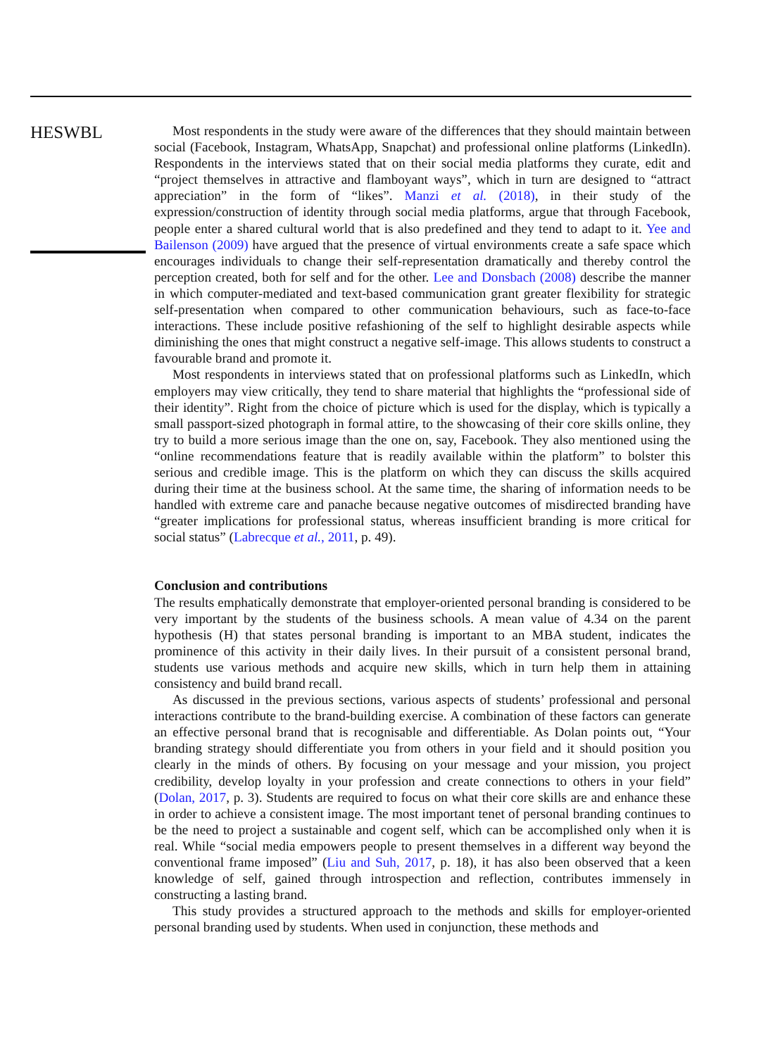HESWBL
Most respondents in the study were aware of the differences that they should maintain between social (Facebook, Instagram, WhatsApp, Snapchat) and professional online platforms (LinkedIn). Respondents in the interviews stated that on their social media platforms they curate, edit and “project themselves in attractive and flamboyant ways”, which in turn are designed to “attract appreciation” in the form of “likes”. Manzi et al. (2018), in their study of the expression/construction of identity through social media platforms, argue that through Facebook, people enter a shared cultural world that is also predefined and they tend to adapt to it. Yee and Bailenson (2009) have argued that the presence of virtual environments create a safe space which encourages individuals to change their self-representation dramatically and thereby control the perception created, both for self and for the other. Lee and Donsbach (2008) describe the manner in which computer-mediated and text-based communication grant greater flexibility for strategic self-presentation when compared to other communication behaviours, such as face-to-face interactions. These include positive refashioning of the self to highlight desirable aspects while diminishing the ones that might construct a negative self-image. This allows students to construct a favourable brand and promote it.
Most respondents in interviews stated that on professional platforms such as LinkedIn, which employers may view critically, they tend to share material that highlights the “professional side of their identity”. Right from the choice of picture which is used for the display, which is typically a small passport-sized photograph in formal attire, to the showcasing of their core skills online, they try to build a more serious image than the one on, say, Facebook. They also mentioned using the “online recommendations feature that is readily available within the platform” to bolster this serious and credible image. This is the platform on which they can discuss the skills acquired during their time at the business school. At the same time, the sharing of information needs to be handled with extreme care and panache because negative outcomes of misdirected branding have “greater implications for professional status, whereas insufficient branding is more critical for social status” (Labrecque et al., 2011, p. 49).
Conclusion and contributions
The results emphatically demonstrate that employer-oriented personal branding is considered to be very important by the students of the business schools. A mean value of 4.34 on the parent hypothesis (H) that states personal branding is important to an MBA student, indicates the prominence of this activity in their daily lives. In their pursuit of a consistent personal brand, students use various methods and acquire new skills, which in turn help them in attaining consistency and build brand recall.
As discussed in the previous sections, various aspects of students’ professional and personal interactions contribute to the brand-building exercise. A combination of these factors can generate an effective personal brand that is recognisable and differentiable. As Dolan points out, “Your branding strategy should differentiate you from others in your field and it should position you clearly in the minds of others. By focusing on your message and your mission, you project credibility, develop loyalty in your profession and create connections to others in your field” (Dolan, 2017, p. 3). Students are required to focus on what their core skills are and enhance these in order to achieve a consistent image. The most important tenet of personal branding continues to be the need to project a sustainable and cogent self, which can be accomplished only when it is real. While “social media empowers people to present themselves in a different way beyond the conventional frame imposed” (Liu and Suh, 2017, p. 18), it has also been observed that a keen knowledge of self, gained through introspection and reflection, contributes immensely in constructing a lasting brand.
This study provides a structured approach to the methods and skills for employer-oriented personal branding used by students. When used in conjunction, these methods and